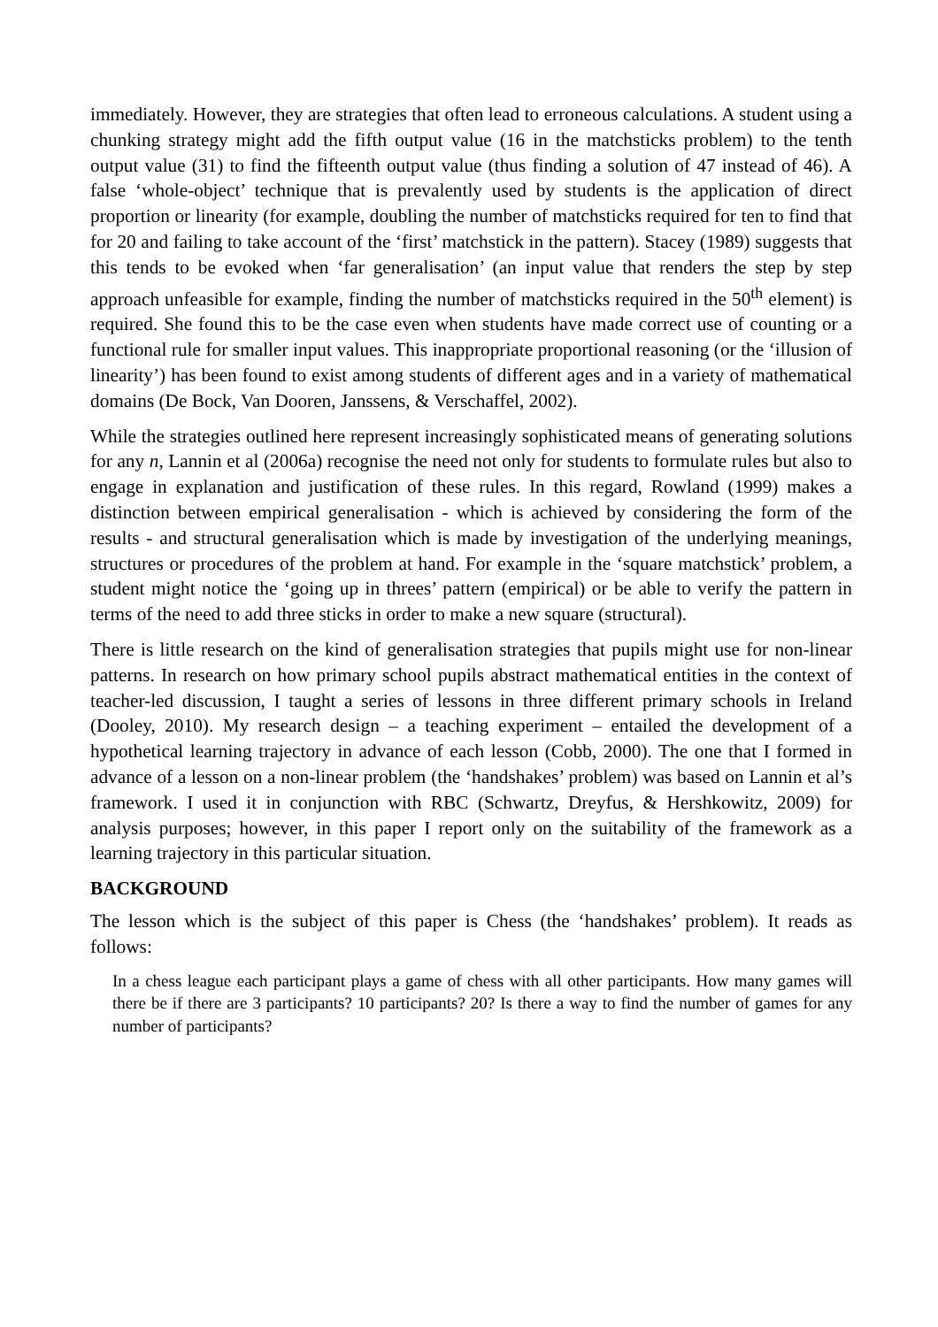immediately. However, they are strategies that often lead to erroneous calculations. A student using a chunking strategy might add the fifth output value (16 in the matchsticks problem) to the tenth output value (31) to find the fifteenth output value (thus finding a solution of 47 instead of 46). A false ‘whole-object’ technique that is prevalently used by students is the application of direct proportion or linearity (for example, doubling the number of matchsticks required for ten to find that for 20 and failing to take account of the ‘first’ matchstick in the pattern). Stacey (1989) suggests that this tends to be evoked when ‘far generalisation’ (an input value that renders the step by step approach unfeasible for example, finding the number of matchsticks required in the 50<sup>th</sup> element) is required. She found this to be the case even when students have made correct use of counting or a functional rule for smaller input values. This inappropriate proportional reasoning (or the ‘illusion of linearity’) has been found to exist among students of different ages and in a variety of mathematical domains (De Bock, Van Dooren, Janssens, & Verschaffel, 2002).
While the strategies outlined here represent increasingly sophisticated means of generating solutions for any n, Lannin et al (2006a) recognise the need not only for students to formulate rules but also to engage in explanation and justification of these rules. In this regard, Rowland (1999) makes a distinction between empirical generalisation - which is achieved by considering the form of the results - and structural generalisation which is made by investigation of the underlying meanings, structures or procedures of the problem at hand. For example in the ‘square matchstick’ problem, a student might notice the ‘going up in threes’ pattern (empirical) or be able to verify the pattern in terms of the need to add three sticks in order to make a new square (structural).
There is little research on the kind of generalisation strategies that pupils might use for non-linear patterns. In research on how primary school pupils abstract mathematical entities in the context of teacher-led discussion, I taught a series of lessons in three different primary schools in Ireland (Dooley, 2010). My research design – a teaching experiment – entailed the development of a hypothetical learning trajectory in advance of each lesson (Cobb, 2000). The one that I formed in advance of a lesson on a non-linear problem (the ‘handshakes’ problem) was based on Lannin et al’s framework. I used it in conjunction with RBC (Schwartz, Dreyfus, & Hershkowitz, 2009) for analysis purposes; however, in this paper I report only on the suitability of the framework as a learning trajectory in this particular situation.
BACKGROUND
The lesson which is the subject of this paper is Chess (the ‘handshakes’ problem). It reads as follows:
In a chess league each participant plays a game of chess with all other participants. How many games will there be if there are 3 participants? 10 participants? 20? Is there a way to find the number of games for any number of participants?